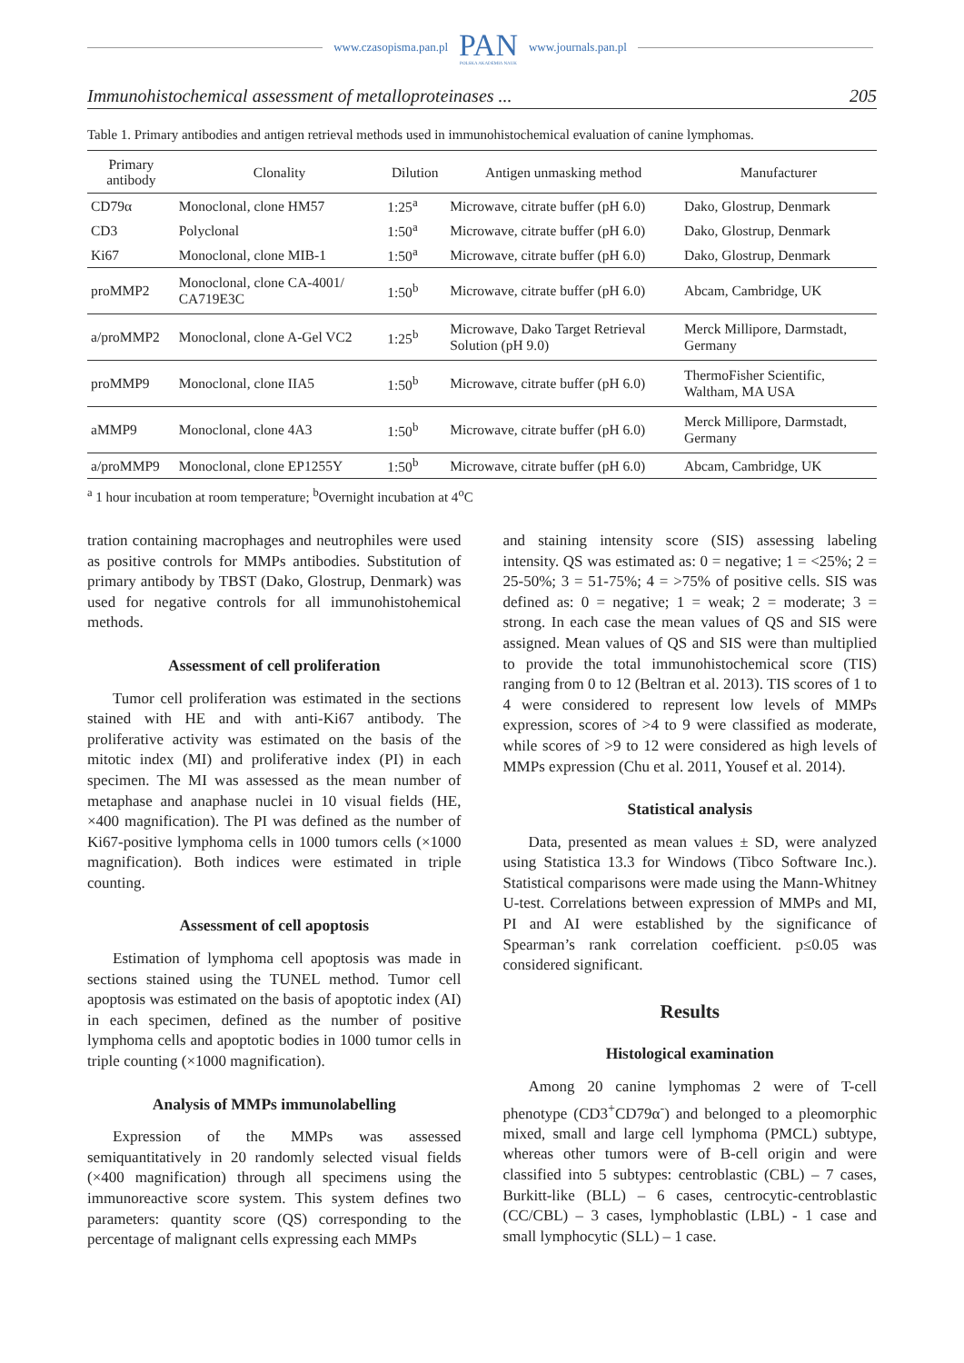www.czasopisma.pan.pl PAN
POLSKA AKADEMIA NAUK www.journals.pan.pl
Immunohistochemical assessment of metalloproteinases ... 205
Table 1. Primary antibodies and antigen retrieval methods used in immunohistochemical evaluation of canine lymphomas.
| Primary antibody | Clonality | Dilution | Antigen unmasking method | Manufacturer |
| --- | --- | --- | --- | --- |
| CD79α | Monoclonal, clone HM57 | 1:25<sup>a</sup> | Microwave, citrate buffer (pH 6.0) | Dako, Glostrup, Denmark |
| CD3 | Polyclonal | 1:50<sup>a</sup> | Microwave, citrate buffer (pH 6.0) | Dako, Glostrup, Denmark |
| Ki67 | Monoclonal, clone MIB-1 | 1:50<sup>a</sup> | Microwave, citrate buffer (pH 6.0) | Dako, Glostrup, Denmark |
| proMMP2 | Monoclonal, clone CA-4001/ CA719E3C | 1:50<sup>b</sup> | Microwave, citrate buffer (pH 6.0) | Abcam, Cambridge, UK |
| a/proMMP2 | Monoclonal, clone A-Gel VC2 | 1:25<sup>b</sup> | Microwave, Dako Target Retrieval Solution (pH 9.0) | Merck Millipore, Darmstadt, Germany |
| proMMP9 | Monoclonal, clone IIA5 | 1:50<sup>b</sup> | Microwave, citrate buffer (pH 6.0) | ThermoFisher Scientific, Waltham, MA USA |
| aMMP9 | Monoclonal, clone 4A3 | 1:50<sup>b</sup> | Microwave, citrate buffer (pH 6.0) | Merck Millipore, Darmstadt, Germany |
| a/proMMP9 | Monoclonal, clone EP1255Y | 1:50<sup>b</sup> | Microwave, citrate buffer (pH 6.0) | Abcam, Cambridge, UK |
<sup>a</sup> 1 hour incubation at room temperature; <sup>b</sup>Overnight incubation at 4<sup>o</sup>C
tration containing macrophages and neutrophiles were used as positive controls for MMPs antibodies. Substitution of primary antibody by TBST (Dako, Glostrup, Denmark) was used for negative controls for all immunohistohemical methods.
Assessment of cell proliferation
Tumor cell proliferation was estimated in the sections stained with HE and with anti-Ki67 antibody. The proliferative activity was estimated on the basis of the mitotic index (MI) and proliferative index (PI) in each specimen. The MI was assessed as the mean number of metaphase and anaphase nuclei in 10 visual fields (HE, ×400 magnification). The PI was defined as the number of Ki67-positive lymphoma cells in 1000 tumors cells (×1000 magnification). Both indices were estimated in triple counting.
Assessment of cell apoptosis
Estimation of lymphoma cell apoptosis was made in sections stained using the TUNEL method. Tumor cell apoptosis was estimated on the basis of apoptotic index (AI) in each specimen, defined as the number of positive lymphoma cells and apoptotic bodies in 1000 tumor cells in triple counting (×1000 magnification).
Analysis of MMPs immunolabelling
Expression of the MMPs was assessed semiquantitatively in 20 randomly selected visual fields (×400 magnification) through all specimens using the immunoreactive score system. This system defines two parameters: quantity score (QS) corresponding to the percentage of malignant cells expressing each MMPs
and staining intensity score (SIS) assessing labeling intensity. QS was estimated as: 0 = negative; 1 = <25%; 2 = 25-50%; 3 = 51-75%; 4 = >75% of positive cells. SIS was defined as: 0 = negative; 1 = weak; 2 = moderate; 3 = strong. In each case the mean values of QS and SIS were assigned. Mean values of QS and SIS were than multiplied to provide the total immunohistochemical score (TIS) ranging from 0 to 12 (Beltran et al. 2013). TIS scores of 1 to 4 were considered to represent low levels of MMPs expression, scores of >4 to 9 were classified as moderate, while scores of >9 to 12 were considered as high levels of MMPs expression (Chu et al. 2011, Yousef et al. 2014).
Statistical analysis
Data, presented as mean values ± SD, were analyzed using Statistica 13.3 for Windows (Tibco Software Inc.). Statistical comparisons were made using the Mann-Whitney U-test. Correlations between expression of MMPs and MI, PI and AI were established by the significance of Spearman’s rank correlation coefficient. p≤0.05 was considered significant.
Results
Histological examination
Among 20 canine lymphomas 2 were of T-cell phenotype (CD3<sup>+</sup>CD79α<sup>-</sup>) and belonged to a pleomorphic mixed, small and large cell lymphoma (PMCL) subtype, whereas other tumors were of B-cell origin and were classified into 5 subtypes: centroblastic (CBL) – 7 cases, Burkitt-like (BLL) – 6 cases, centrocytic-centroblastic (CC/CBL) – 3 cases, lymphoblastic (LBL) - 1 case and small lymphocytic (SLL) – 1 case.